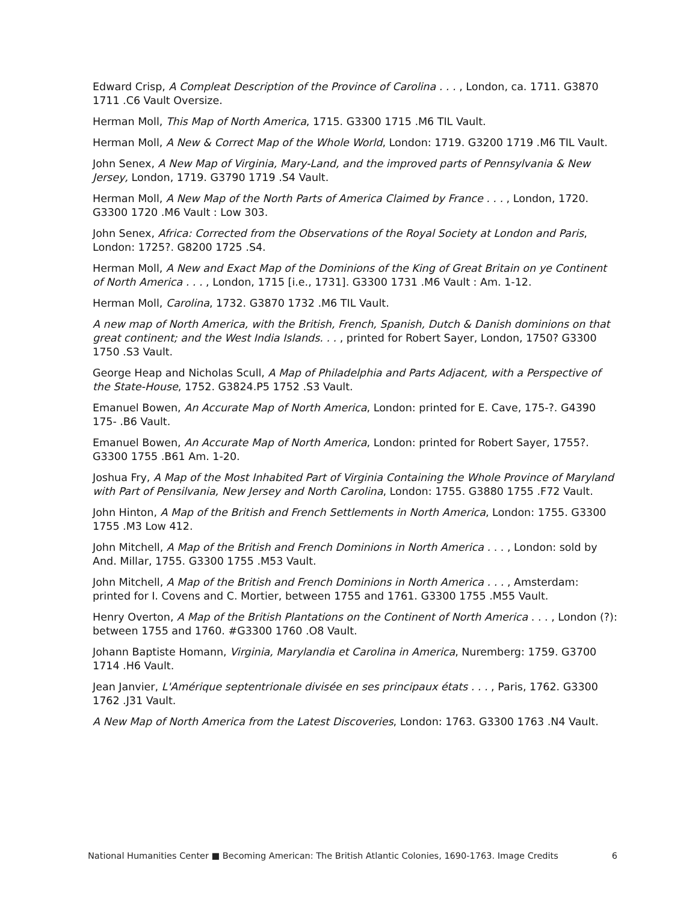Edward Crisp, A Compleat Description of the Province of Carolina . . . , London, ca. 1711. G3870 1711 .C6 Vault Oversize.
Herman Moll, This Map of North America, 1715. G3300 1715 .M6 TIL Vault.
Herman Moll, A New & Correct Map of the Whole World, London: 1719. G3200 1719 .M6 TIL Vault.
John Senex, A New Map of Virginia, Mary-Land, and the improved parts of Pennsylvania & New Jersey, London, 1719. G3790 1719 .S4 Vault.
Herman Moll, A New Map of the North Parts of America Claimed by France . . . , London, 1720. G3300 1720 .M6 Vault : Low 303.
John Senex, Africa: Corrected from the Observations of the Royal Society at London and Paris, London: 1725?. G8200 1725 .S4.
Herman Moll, A New and Exact Map of the Dominions of the King of Great Britain on ye Continent of North America . . . , London, 1715 [i.e., 1731]. G3300 1731 .M6 Vault : Am. 1-12.
Herman Moll, Carolina, 1732. G3870 1732 .M6 TIL Vault.
A new map of North America, with the British, French, Spanish, Dutch & Danish dominions on that great continent; and the West India Islands. . . , printed for Robert Sayer, London, 1750? G3300 1750 .S3 Vault.
George Heap and Nicholas Scull, A Map of Philadelphia and Parts Adjacent, with a Perspective of the State-House, 1752. G3824.P5 1752 .S3 Vault.
Emanuel Bowen, An Accurate Map of North America, London: printed for E. Cave, 175-?. G4390 175- .B6 Vault.
Emanuel Bowen, An Accurate Map of North America, London: printed for Robert Sayer, 1755?. G3300 1755 .B61 Am. 1-20.
Joshua Fry, A Map of the Most Inhabited Part of Virginia Containing the Whole Province of Maryland with Part of Pensilvania, New Jersey and North Carolina, London: 1755. G3880 1755 .F72 Vault.
John Hinton, A Map of the British and French Settlements in North America, London: 1755. G3300 1755 .M3 Low 412.
John Mitchell, A Map of the British and French Dominions in North America . . . , London: sold by And. Millar, 1755. G3300 1755 .M53 Vault.
John Mitchell, A Map of the British and French Dominions in North America . . . , Amsterdam: printed for I. Covens and C. Mortier, between 1755 and 1761. G3300 1755 .M55 Vault.
Henry Overton, A Map of the British Plantations on the Continent of North America . . . , London (?): between 1755 and 1760. #G3300 1760 .O8 Vault.
Johann Baptiste Homann, Virginia, Marylandia et Carolina in America, Nuremberg: 1759. G3700 1714 .H6 Vault.
Jean Janvier, L'Amérique septentrionale divisée en ses principaux états . . . , Paris, 1762. G3300 1762 .J31 Vault.
A New Map of North America from the Latest Discoveries, London: 1763. G3300 1763 .N4 Vault.
National Humanities Center ■ Becoming American: The British Atlantic Colonies, 1690-1763. Image Credits 6